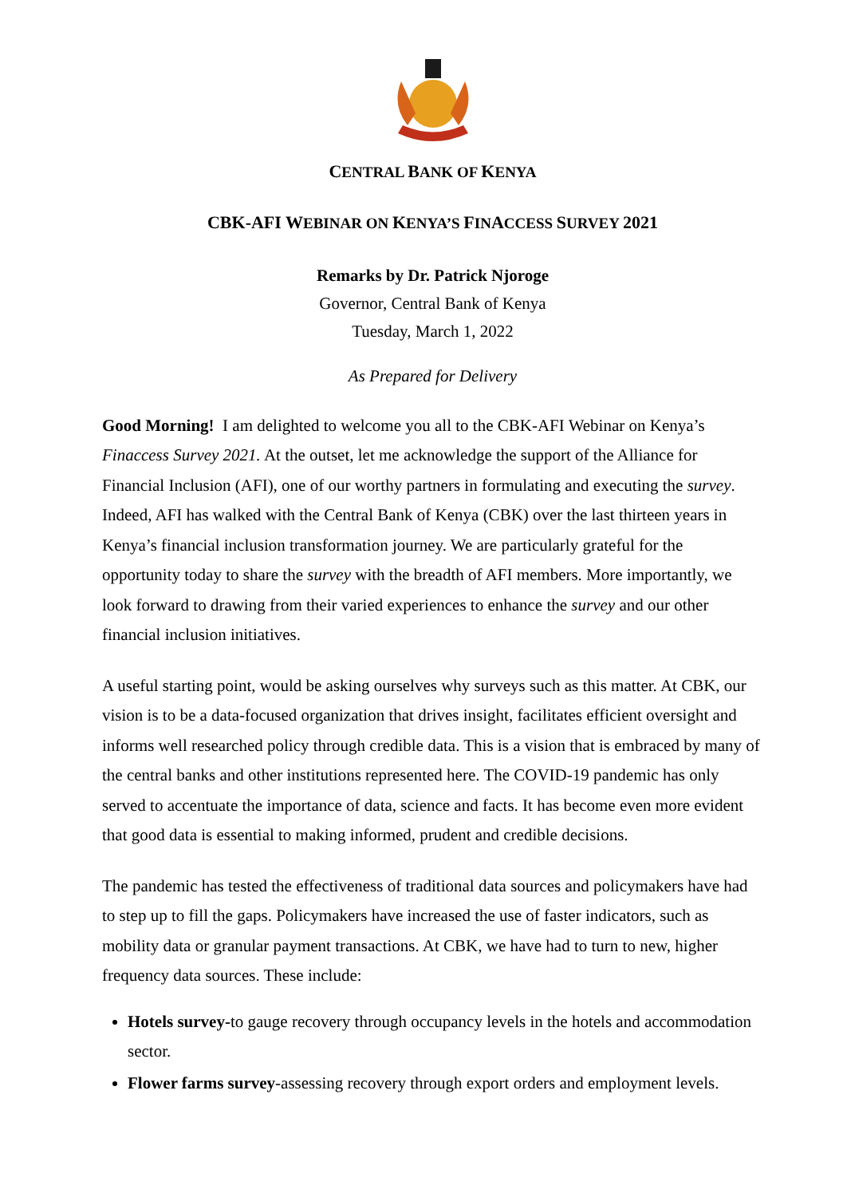CENTRAL BANK OF KENYA
CBK-AFI WEBINAR ON KENYA’S FINACCESS SURVEY 2021
Remarks by Dr. Patrick Njoroge
Governor, Central Bank of Kenya
Tuesday, March 1, 2022
As Prepared for Delivery
Good Morning! I am delighted to welcome you all to the CBK-AFI Webinar on Kenya’s Finaccess Survey 2021. At the outset, let me acknowledge the support of the Alliance for Financial Inclusion (AFI), one of our worthy partners in formulating and executing the survey. Indeed, AFI has walked with the Central Bank of Kenya (CBK) over the last thirteen years in Kenya’s financial inclusion transformation journey. We are particularly grateful for the opportunity today to share the survey with the breadth of AFI members. More importantly, we look forward to drawing from their varied experiences to enhance the survey and our other financial inclusion initiatives.
A useful starting point, would be asking ourselves why surveys such as this matter. At CBK, our vision is to be a data-focused organization that drives insight, facilitates efficient oversight and informs well researched policy through credible data. This is a vision that is embraced by many of the central banks and other institutions represented here. The COVID-19 pandemic has only served to accentuate the importance of data, science and facts. It has become even more evident that good data is essential to making informed, prudent and credible decisions.
The pandemic has tested the effectiveness of traditional data sources and policymakers have had to step up to fill the gaps. Policymakers have increased the use of faster indicators, such as mobility data or granular payment transactions. At CBK, we have had to turn to new, higher frequency data sources. These include:
Hotels survey-to gauge recovery through occupancy levels in the hotels and accommodation sector.
Flower farms survey-assessing recovery through export orders and employment levels.